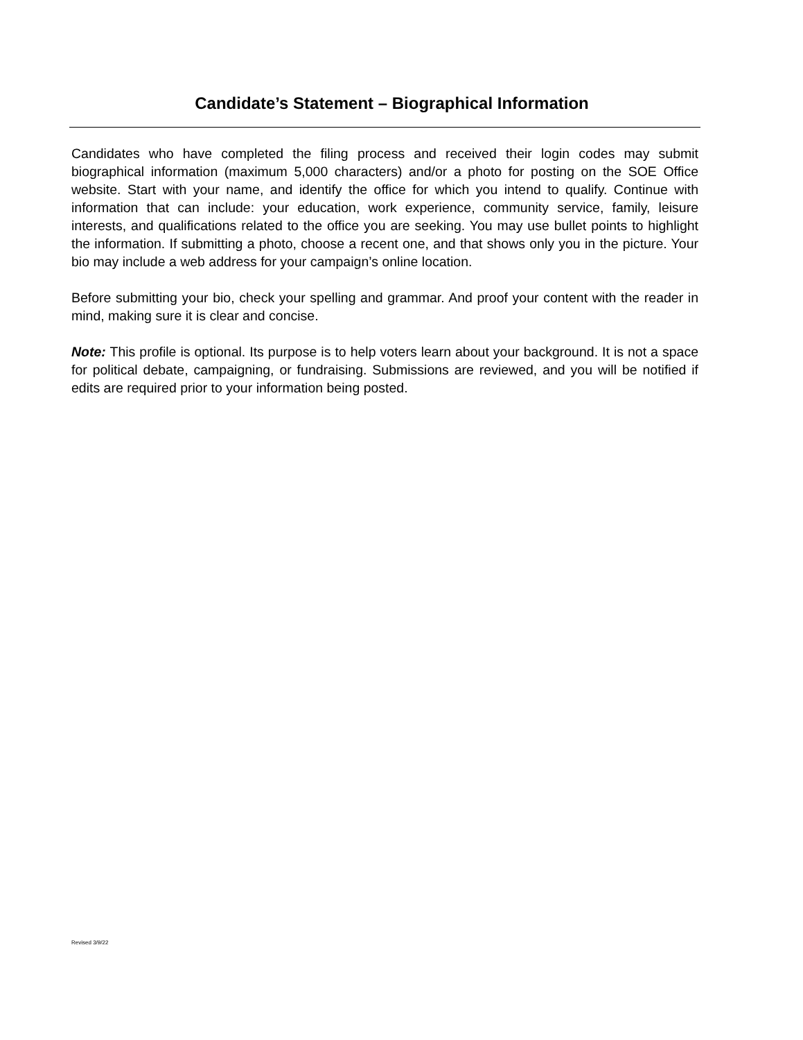Candidate’s Statement – Biographical Information
Candidates who have completed the filing process and received their login codes may submit biographical information (maximum 5,000 characters) and/or a photo for posting on the SOE Office website. Start with your name, and identify the office for which you intend to qualify. Continue with information that can include: your education, work experience, community service, family, leisure interests, and qualifications related to the office you are seeking. You may use bullet points to highlight the information. If submitting a photo, choose a recent one, and that shows only you in the picture. Your bio may include a web address for your campaign’s online location.
Before submitting your bio, check your spelling and grammar. And proof your content with the reader in mind, making sure it is clear and concise.
Note: This profile is optional. Its purpose is to help voters learn about your background. It is not a space for political debate, campaigning, or fundraising. Submissions are reviewed, and you will be notified if edits are required prior to your information being posted.
Revised 3/9/22